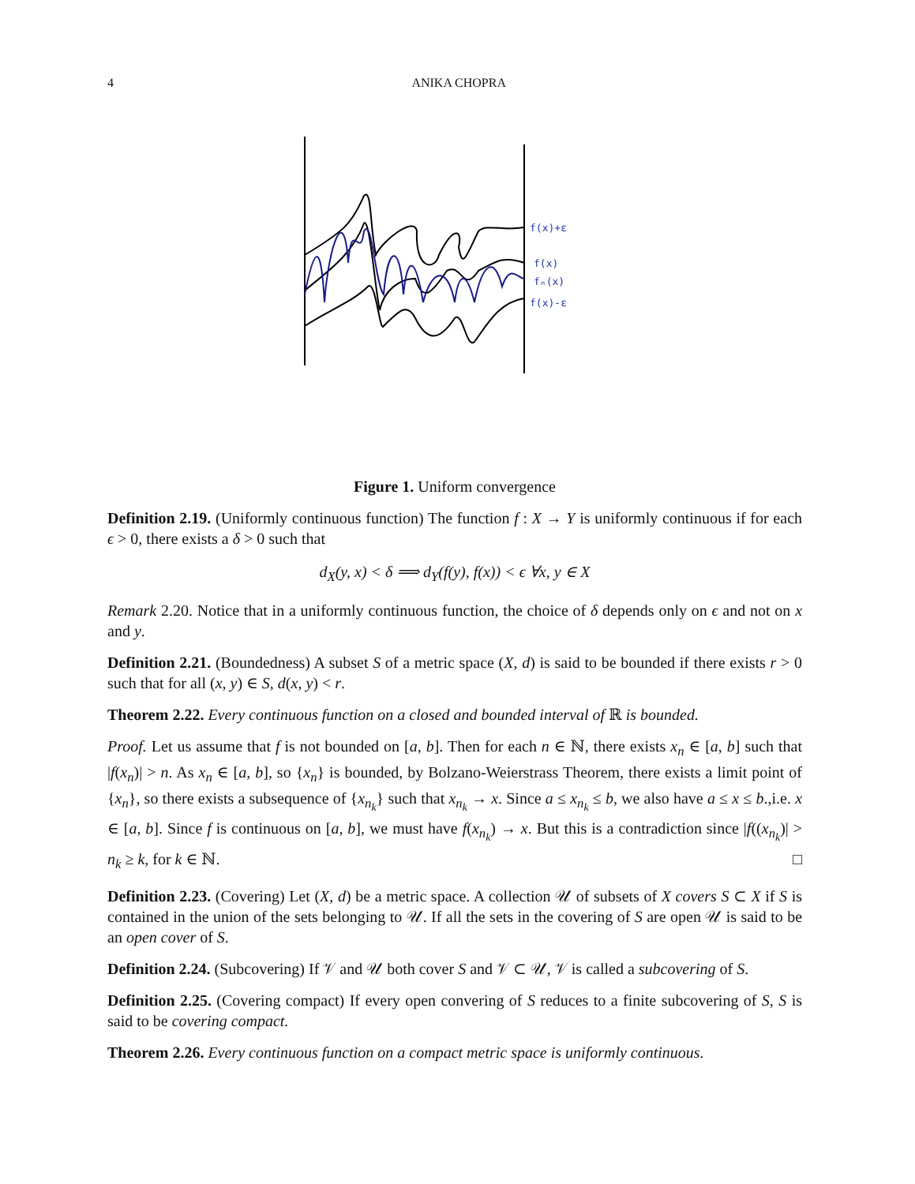4 ANIKA CHOPRA
f(x)+ε
f(x)
fₙ(x)
f(x)-ε
Figure 1. Uniform convergence
Definition 2.19. (Uniformly continuous function) The function f : X → Y is uniformly continuous if for each ϵ > 0, there exists a δ > 0 such that
d<sub>X</sub>(y, x) < δ ⟹ d<sub>Y</sub>(f(y), f(x)) < ϵ ∀x, y ∈ X
Remark 2.20. Notice that in a uniformly continuous function, the choice of δ depends only on ϵ and not on x and y.
Definition 2.21. (Boundedness) A subset S of a metric space (X, d) is said to be bounded if there exists r > 0 such that for all (x, y) ∈ S, d(x, y) < r.
Theorem 2.22. Every continuous function on a closed and bounded interval of ℝ is bounded.
Proof. Let us assume that f is not bounded on [a, b]. Then for each n ∈ ℕ, there exists x<sub>n</sub> ∈ [a, b] such that |f(x<sub>n</sub>)| > n. As x<sub>n</sub> ∈ [a, b], so {x<sub>n</sub>} is bounded, by Bolzano-Weierstrass Theorem, there exists a limit point of {x<sub>n</sub>}, so there exists a subsequence of {x<sub>n<sub>k</sub></sub>} such that x<sub>n<sub>k</sub></sub> → x. Since a ≤ x<sub>n<sub>k</sub></sub> ≤ b, we also have a ≤ x ≤ b.,i.e. x ∈ [a, b]. Since f is continuous on [a, b], we must have f(x<sub>n<sub>k</sub></sub>) → x. But this is a contradiction since |f((x<sub>n<sub>k</sub></sub>)| > n<sub>k</sub> ≥ k, for k ∈ ℕ. □
Definition 2.23. (Covering) Let (X, d) be a metric space. A collection 𝒰 of subsets of X covers S ⊂ X if S is contained in the union of the sets belonging to 𝒰. If all the sets in the covering of S are open 𝒰 is said to be an open cover of S.
Definition 2.24. (Subcovering) If 𝒱 and 𝒰 both cover S and 𝒱 ⊂ 𝒰, 𝒱 is called a subcovering of S.
Definition 2.25. (Covering compact) If every open convering of S reduces to a finite subcovering of S, S is said to be covering compact.
Theorem 2.26. Every continuous function on a compact metric space is uniformly continuous.